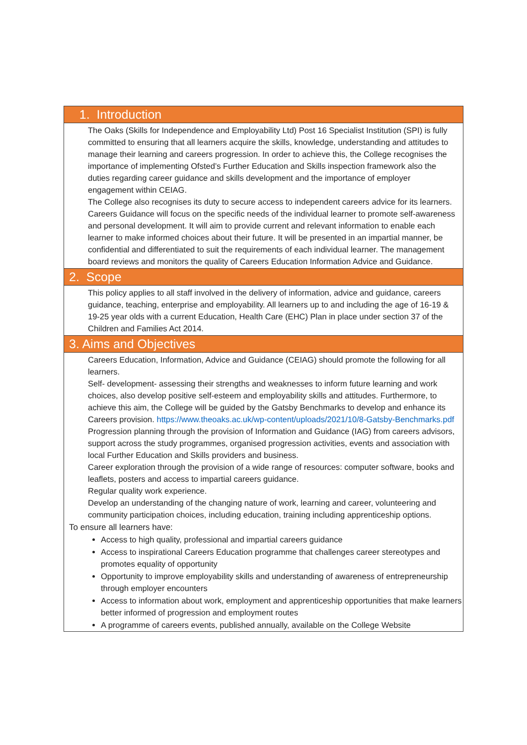1. Introduction
The Oaks (Skills for Independence and Employability Ltd) Post 16 Specialist Institution (SPI) is fully committed to ensuring that all learners acquire the skills, knowledge, understanding and attitudes to manage their learning and careers progression. In order to achieve this, the College recognises the importance of implementing Ofsted’s Further Education and Skills inspection framework also the duties regarding career guidance and skills development and the importance of employer engagement within CEIAG.
The College also recognises its duty to secure access to independent careers advice for its learners.
Careers Guidance will focus on the specific needs of the individual learner to promote self-awareness and personal development. It will aim to provide current and relevant information to enable each learner to make informed choices about their future. It will be presented in an impartial manner, be confidential and differentiated to suit the requirements of each individual learner. The management board reviews and monitors the quality of Careers Education Information Advice and Guidance.
2. Scope
This policy applies to all staff involved in the delivery of information, advice and guidance, careers guidance, teaching, enterprise and employability. All learners up to and including the age of 16-19 & 19-25 year olds with a current Education, Health Care (EHC) Plan in place under section 37 of the Children and Families Act 2014.
3. Aims and Objectives
Careers Education, Information, Advice and Guidance (CEIAG) should promote the following for all learners.
Self- development- assessing their strengths and weaknesses to inform future learning and work choices, also develop positive self-esteem and employability skills and attitudes. Furthermore, to achieve this aim, the College will be guided by the Gatsby Benchmarks to develop and enhance its Careers provision. https://www.theoaks.ac.uk/wp-content/uploads/2021/10/8-Gatsby-Benchmarks.pdf
Progression planning through the provision of Information and Guidance (IAG) from careers advisors, support across the study programmes, organised progression activities, events and association with local Further Education and Skills providers and business.
Career exploration through the provision of a wide range of resources: computer software, books and leaflets, posters and access to impartial careers guidance.
Regular quality work experience.
Develop an understanding of the changing nature of work, learning and career, volunteering and community participation choices, including education, training including apprenticeship options.
To ensure all learners have:
Access to high quality, professional and impartial careers guidance
Access to inspirational Careers Education programme that challenges career stereotypes and promotes equality of opportunity
Opportunity to improve employability skills and understanding of awareness of entrepreneurship through employer encounters
Access to information about work, employment and apprenticeship opportunities that make learners better informed of progression and employment routes
A programme of careers events, published annually, available on the College Website